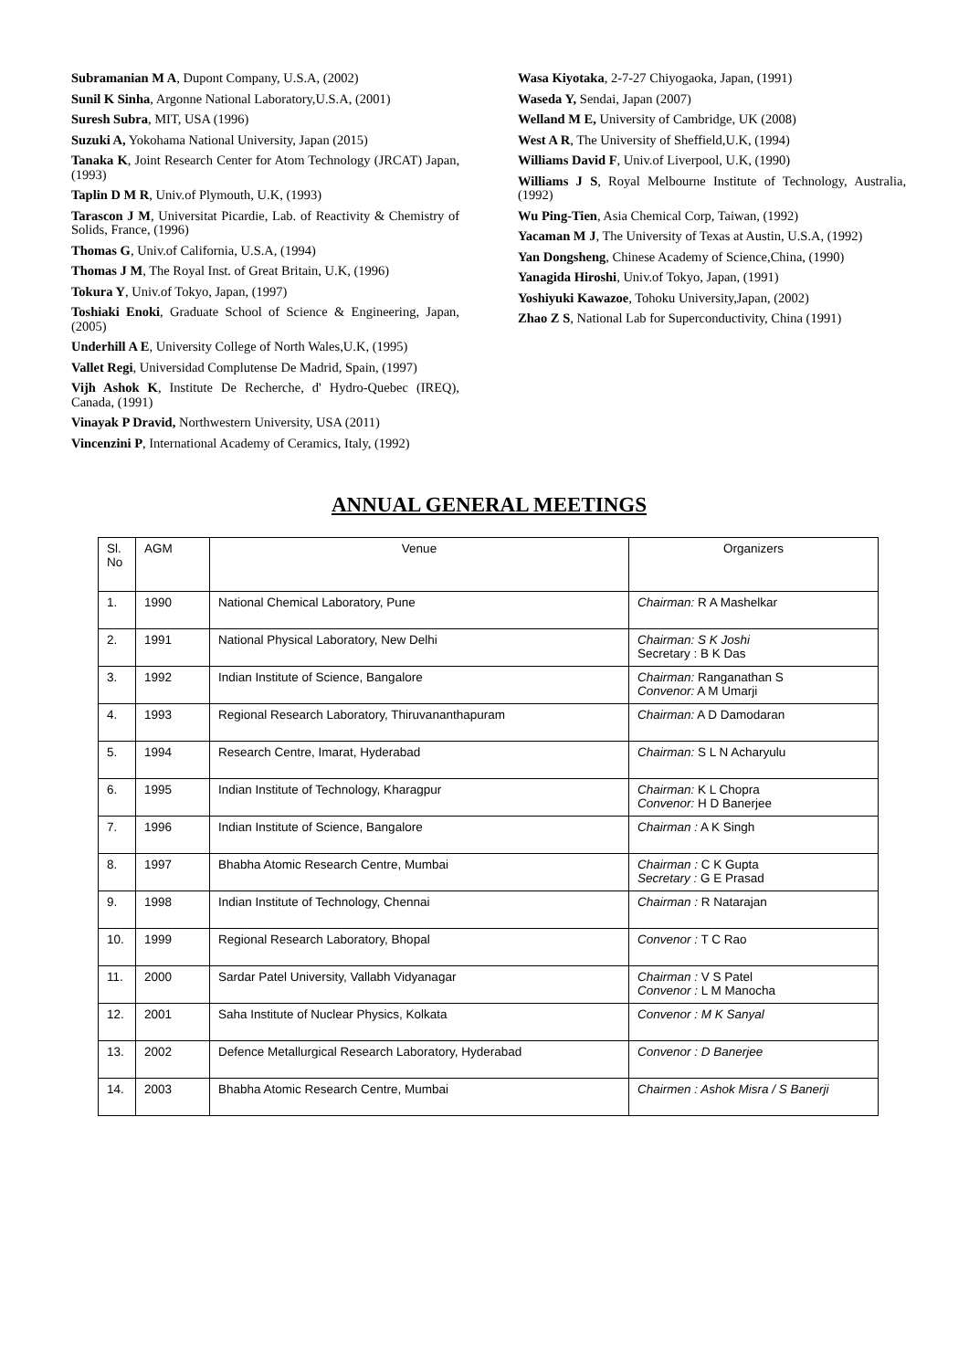Subramanian M A, Dupont Company, U.S.A, (2002)
Sunil K Sinha, Argonne National Laboratory,U.S.A, (2001)
Suresh Subra, MIT, USA (1996)
Suzuki A, Yokohama National University, Japan (2015)
Tanaka K, Joint Research Center for Atom Technology (JRCAT) Japan, (1993)
Taplin D M R, Univ.of Plymouth, U.K, (1993)
Tarascon J M, Universitat Picardie, Lab. of Reactivity & Chemistry of Solids, France, (1996)
Thomas G, Univ.of California, U.S.A, (1994)
Thomas J M, The Royal Inst. of Great Britain, U.K, (1996)
Tokura Y, Univ.of Tokyo, Japan, (1997)
Toshiaki Enoki, Graduate School of Science & Engineering, Japan, (2005)
Underhill A E, University College of North Wales,U.K, (1995)
Vallet Regi, Universidad Complutense De Madrid, Spain, (1997)
Vijh Ashok K, Institute De Recherche, d' Hydro-Quebec (IREQ), Canada, (1991)
Vinayak P Dravid, Northwestern University, USA (2011)
Vincenzini P, International Academy of Ceramics, Italy, (1992)
Wasa Kiyotaka, 2-7-27 Chiyogaoka, Japan, (1991)
Waseda Y, Sendai, Japan (2007)
Welland M E, University of Cambridge, UK (2008)
West A R, The University of Sheffield,U.K, (1994)
Williams David F, Univ.of Liverpool, U.K, (1990)
Williams J S, Royal Melbourne Institute of Technology, Australia, (1992)
Wu Ping-Tien, Asia Chemical Corp, Taiwan, (1992)
Yacaman M J, The University of Texas at Austin, U.S.A, (1992)
Yan Dongsheng, Chinese Academy of Science,China, (1990)
Yanagida Hiroshi, Univ.of Tokyo, Japan, (1991)
Yoshiyuki Kawazoe, Tohoku University,Japan, (2002)
Zhao Z S, National Lab for Superconductivity, China (1991)
ANNUAL GENERAL MEETINGS
| Sl. No | AGM | Venue | Organizers |
| --- | --- | --- | --- |
| 1. | 1990 | National Chemical Laboratory, Pune | Chairman: R A Mashelkar |
| 2. | 1991 | National Physical Laboratory, New Delhi | Chairman: S K Joshi Secretary : B K Das |
| 3. | 1992 | Indian Institute of Science, Bangalore | Chairman: Ranganathan S Convenor: A M Umarji |
| 4. | 1993 | Regional Research Laboratory, Thiruvananthapuram | Chairman: A D Damodaran |
| 5. | 1994 | Research Centre, Imarat, Hyderabad | Chairman: S L N Acharyulu |
| 6. | 1995 | Indian Institute of Technology, Kharagpur | Chairman: K L Chopra Convenor: H D Banerjee |
| 7. | 1996 | Indian Institute of Science, Bangalore | Chairman : A K Singh |
| 8. | 1997 | Bhabha Atomic Research Centre, Mumbai | Chairman : C K Gupta Secretary : G E Prasad |
| 9. | 1998 | Indian Institute of Technology, Chennai | Chairman : R Natarajan |
| 10. | 1999 | Regional Research Laboratory, Bhopal | Convenor : T C Rao |
| 11. | 2000 | Sardar Patel University, Vallabh Vidyanagar | Chairman : V S Patel Convenor : L M Manocha |
| 12. | 2001 | Saha Institute of Nuclear Physics, Kolkata | Convenor : M K Sanyal |
| 13. | 2002 | Defence Metallurgical Research Laboratory, Hyderabad | Convenor : D Banerjee |
| 14. | 2003 | Bhabha Atomic Research Centre, Mumbai | Chairmen : Ashok Misra / S Banerji |